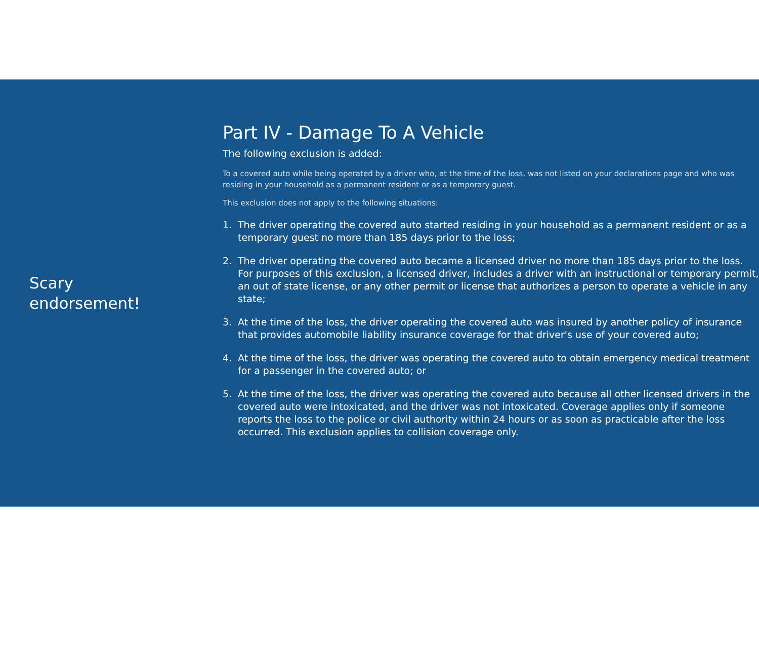Scary
endorsement!
Part IV - Damage To A Vehicle
The following exclusion is added:
To a covered auto while being operated by a driver who, at the time of the loss, was not listed on your declarations page and who was residing in your household as a permanent resident or as a temporary guest.
This exclusion does not apply to the following situations:
1. The driver operating the covered auto started residing in your household as a permanent resident or as a temporary guest no more than 185 days prior to the loss;
2. The driver operating the covered auto became a licensed driver no more than 185 days prior to the loss. For purposes of this exclusion, a licensed driver, includes a driver with an instructional or temporary permit, an out of state license, or any other permit or license that authorizes a person to operate a vehicle in any state;
3. At the time of the loss, the driver operating the covered auto was insured by another policy of insurance that provides automobile liability insurance coverage for that driver's use of your covered auto;
4. At the time of the loss, the driver was operating the covered auto to obtain emergency medical treatment for a passenger in the covered auto; or
5. At the time of the loss, the driver was operating the covered auto because all other licensed drivers in the covered auto were intoxicated, and the driver was not intoxicated. Coverage applies only if someone reports the loss to the police or civil authority within 24 hours or as soon as practicable after the loss occurred. This exclusion applies to collision coverage only.